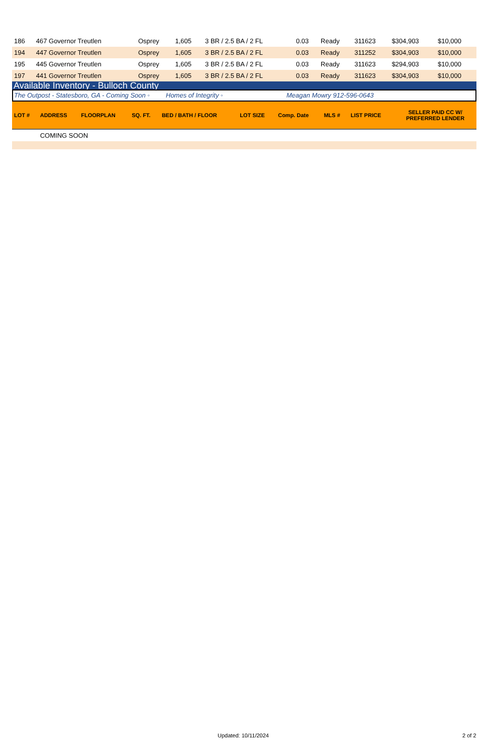| 186 | 467 Governor Treutlen | Osprey | 1,605 | 3 BR / 2.5 BA / 2 FL | 0.03 | Ready | 311623 | $304,903 | $10,000 |
| 194 | 447 Governor Treutlen | Osprey | 1,605 | 3 BR / 2.5 BA / 2 FL | 0.03 | Ready | 311252 | $304,903 | $10,000 |
| 195 | 445 Governor Treutlen | Osprey | 1,605 | 3 BR / 2.5 BA / 2 FL | 0.03 | Ready | 311623 | $294,903 | $10,000 |
| 197 | 441 Governor Treutlen | Osprey | 1,605 | 3 BR / 2.5 BA / 2 FL | 0.03 | Ready | 311623 | $304,903 | $10,000 |
Available Inventory - Bulloch County
The Outpost - Statesboro, GA - Coming Soon ◦ Homes of Integrity ◦ Meagan Mowry 912-596-0643
| LOT # | ADDRESS | FLOORPLAN | SQ. FT. | BED / BATH / FLOOR | LOT SIZE | Comp. Date | MLS # | LIST PRICE | SELLER PAID CC W/ PREFERRED LENDER |
| --- | --- | --- | --- | --- | --- | --- | --- | --- | --- |
| | COMING SOON | | | | | | | | |
Updated: 10/11/2024 2 of 2